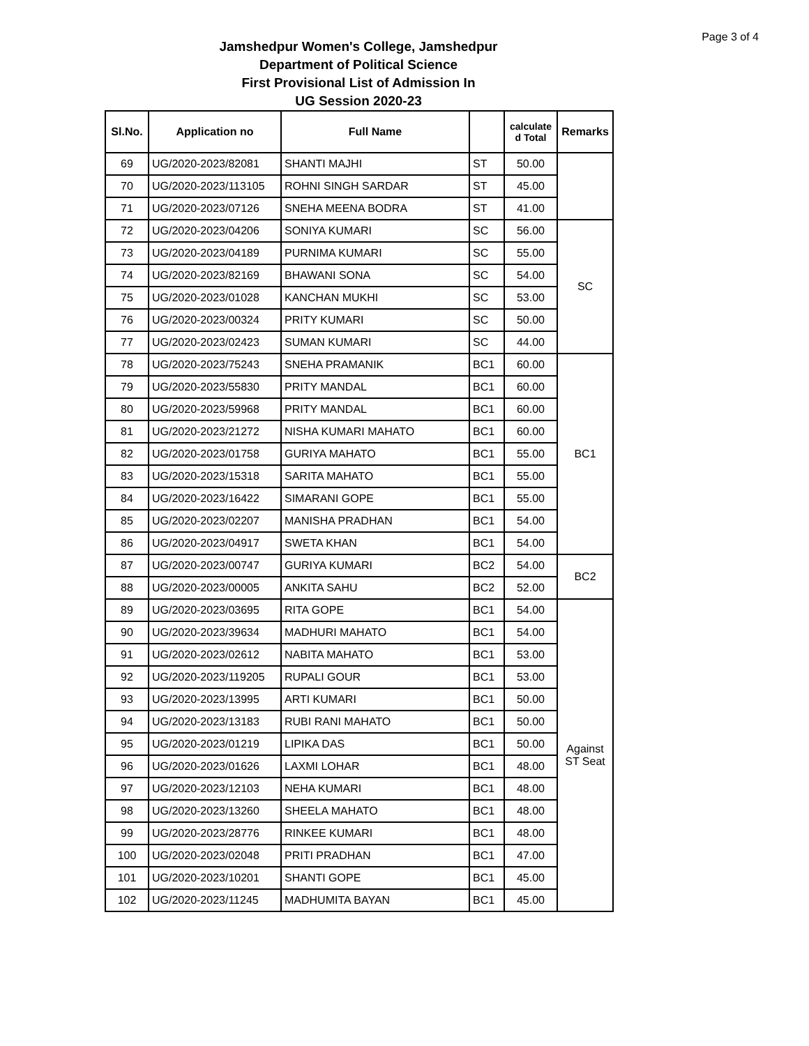Page 3 of 4
Jamshedpur Women's College, Jamshedpur
Department of Political Science
First Provisional List of Admission In
UG Session 2020-23
| Sl.No. | Application no | Full Name | | calculate d Total | Remarks |
| --- | --- | --- | --- | --- | --- |
| 69 | UG/2020-2023/82081 | SHANTI MAJHI | ST | 50.00 | |
| 70 | UG/2020-2023/113105 | ROHNI SINGH SARDAR | ST | 45.00 | |
| 71 | UG/2020-2023/07126 | SNEHA MEENA BODRA | ST | 41.00 | |
| 72 | UG/2020-2023/04206 | SONIYA KUMARI | SC | 56.00 | SC |
| 73 | UG/2020-2023/04189 | PURNIMA KUMARI | SC | 55.00 | |
| 74 | UG/2020-2023/82169 | BHAWANI SONA | SC | 54.00 | |
| 75 | UG/2020-2023/01028 | KANCHAN MUKHI | SC | 53.00 | |
| 76 | UG/2020-2023/00324 | PRITY KUMARI | SC | 50.00 | |
| 77 | UG/2020-2023/02423 | SUMAN KUMARI | SC | 44.00 | |
| 78 | UG/2020-2023/75243 | SNEHA PRAMANIK | BC1 | 60.00 | BC1 |
| 79 | UG/2020-2023/55830 | PRITY MANDAL | BC1 | 60.00 | |
| 80 | UG/2020-2023/59968 | PRITY MANDAL | BC1 | 60.00 | |
| 81 | UG/2020-2023/21272 | NISHA KUMARI MAHATO | BC1 | 60.00 | |
| 82 | UG/2020-2023/01758 | GURIYA MAHATO | BC1 | 55.00 | |
| 83 | UG/2020-2023/15318 | SARITA MAHATO | BC1 | 55.00 | |
| 84 | UG/2020-2023/16422 | SIMARANI GOPE | BC1 | 55.00 | |
| 85 | UG/2020-2023/02207 | MANISHA PRADHAN | BC1 | 54.00 | |
| 86 | UG/2020-2023/04917 | SWETA KHAN | BC1 | 54.00 | |
| 87 | UG/2020-2023/00747 | GURIYA KUMARI | BC2 | 54.00 | BC2 |
| 88 | UG/2020-2023/00005 | ANKITA SAHU | BC2 | 52.00 | |
| 89 | UG/2020-2023/03695 | RITA GOPE | BC1 | 54.00 | Against ST Seat |
| 90 | UG/2020-2023/39634 | MADHURI MAHATO | BC1 | 54.00 | |
| 91 | UG/2020-2023/02612 | NABITA MAHATO | BC1 | 53.00 | |
| 92 | UG/2020-2023/119205 | RUPALI GOUR | BC1 | 53.00 | |
| 93 | UG/2020-2023/13995 | ARTI KUMARI | BC1 | 50.00 | |
| 94 | UG/2020-2023/13183 | RUBI RANI MAHATO | BC1 | 50.00 | |
| 95 | UG/2020-2023/01219 | LIPIKA DAS | BC1 | 50.00 | |
| 96 | UG/2020-2023/01626 | LAXMI LOHAR | BC1 | 48.00 | |
| 97 | UG/2020-2023/12103 | NEHA KUMARI | BC1 | 48.00 | |
| 98 | UG/2020-2023/13260 | SHEELA MAHATO | BC1 | 48.00 | |
| 99 | UG/2020-2023/28776 | RINKEE KUMARI | BC1 | 48.00 | |
| 100 | UG/2020-2023/02048 | PRITI PRADHAN | BC1 | 47.00 | |
| 101 | UG/2020-2023/10201 | SHANTI GOPE | BC1 | 45.00 | |
| 102 | UG/2020-2023/11245 | MADHUMITA BAYAN | BC1 | 45.00 | |